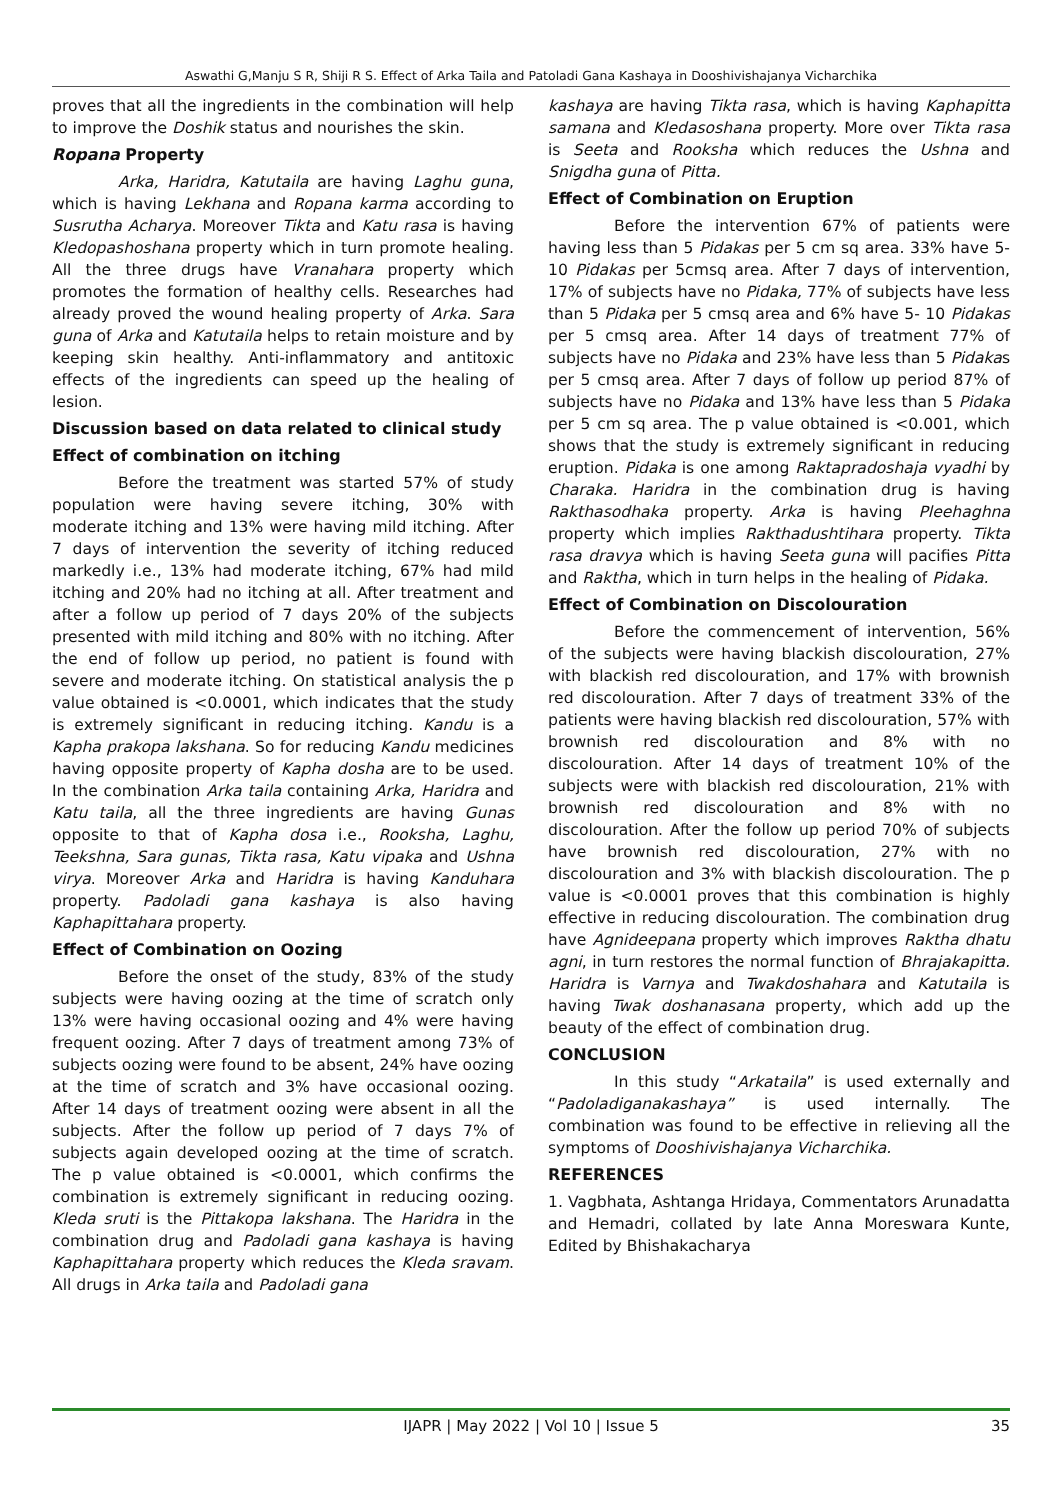Aswathi G,Manju S R, Shiji R S. Effect of Arka Taila and Patoladi Gana Kashaya in Dooshivishajanya Vicharchika
proves that all the ingredients in the combination will help to improve the Doshik status and nourishes the skin.
Ropana Property
Arka, Haridra, Katutaila are having Laghu guna, which is having Lekhana and Ropana karma according to Susrutha Acharya. Moreover Tikta and Katu rasa is having Kledopashoshana property which in turn promote healing. All the three drugs have Vranahara property which promotes the formation of healthy cells. Researches had already proved the wound healing property of Arka. Sara guna of Arka and Katutaila helps to retain moisture and by keeping skin healthy. Anti-inflammatory and antitoxic effects of the ingredients can speed up the healing of lesion.
Discussion based on data related to clinical study
Effect of combination on itching
Before the treatment was started 57% of study population were having severe itching, 30% with moderate itching and 13% were having mild itching. After 7 days of intervention the severity of itching reduced markedly i.e., 13% had moderate itching, 67% had mild itching and 20% had no itching at all. After treatment and after a follow up period of 7 days 20% of the subjects presented with mild itching and 80% with no itching. After the end of follow up period, no patient is found with severe and moderate itching. On statistical analysis the p value obtained is <0.0001, which indicates that the study is extremely significant in reducing itching. Kandu is a Kapha prakopa lakshana. So for reducing Kandu medicines having opposite property of Kapha dosha are to be used. In the combination Arka taila containing Arka, Haridra and Katu taila, all the three ingredients are having Gunas opposite to that of Kapha dosa i.e., Rooksha, Laghu, Teekshna, Sara gunas, Tikta rasa, Katu vipaka and Ushna virya. Moreover Arka and Haridra is having Kanduhara property. Padoladi gana kashaya is also having Kaphapittahara property.
Effect of Combination on Oozing
Before the onset of the study, 83% of the study subjects were having oozing at the time of scratch only 13% were having occasional oozing and 4% were having frequent oozing. After 7 days of treatment among 73% of subjects oozing were found to be absent, 24% have oozing at the time of scratch and 3% have occasional oozing. After 14 days of treatment oozing were absent in all the subjects. After the follow up period of 7 days 7% of subjects again developed oozing at the time of scratch. The p value obtained is <0.0001, which confirms the combination is extremely significant in reducing oozing. Kleda sruti is the Pittakopa lakshana. The Haridra in the combination drug and Padoladi gana kashaya is having Kaphapittahara property which reduces the Kleda sravam. All drugs in Arka taila and Padoladi gana
kashaya are having Tikta rasa, which is having Kaphapitta samana and Kledasoshana property. More over Tikta rasa is Seeta and Rooksha which reduces the Ushna and Snigdha guna of Pitta.
Effect of Combination on Eruption
Before the intervention 67% of patients were having less than 5 Pidakas per 5 cm sq area. 33% have 5-10 Pidakas per 5cmsq area. After 7 days of intervention, 17% of subjects have no Pidaka, 77% of subjects have less than 5 Pidaka per 5 cmsq area and 6% have 5- 10 Pidakas per 5 cmsq area. After 14 days of treatment 77% of subjects have no Pidaka and 23% have less than 5 Pidakas per 5 cmsq area. After 7 days of follow up period 87% of subjects have no Pidaka and 13% have less than 5 Pidaka per 5 cm sq area. The p value obtained is <0.001, which shows that the study is extremely significant in reducing eruption. Pidaka is one among Raktapradoshaja vyadhi by Charaka. Haridra in the combination drug is having Rakthasodhaka property. Arka is having Pleehaghna property which implies Rakthadushtihara property. Tikta rasa dravya which is having Seeta guna will pacifies Pitta and Raktha, which in turn helps in the healing of Pidaka.
Effect of Combination on Discolouration
Before the commencement of intervention, 56% of the subjects were having blackish discolouration, 27% with blackish red discolouration, and 17% with brownish red discolouration. After 7 days of treatment 33% of the patients were having blackish red discolouration, 57% with brownish red discolouration and 8% with no discolouration. After 14 days of treatment 10% of the subjects were with blackish red discolouration, 21% with brownish red discolouration and 8% with no discolouration. After the follow up period 70% of subjects have brownish red discolouration, 27% with no discolouration and 3% with blackish discolouration. The p value is <0.0001 proves that this combination is highly effective in reducing discolouration. The combination drug have Agnideepana property which improves Raktha dhatu agni, in turn restores the normal function of Bhrajakapitta. Haridra is Varnya and Twakdoshahara and Katutaila is having Twak doshanasana property, which add up the beauty of the effect of combination drug.
CONCLUSION
In this study “Arkataila” is used externally and “Padoladiganakashaya” is used internally. The combination was found to be effective in relieving all the symptoms of Dooshivishajanya Vicharchika.
REFERENCES
1. Vagbhata, Ashtanga Hridaya, Commentators Arunadatta and Hemadri, collated by late Anna Moreswara Kunte, Edited by Bhishakacharya
IJAPR | May 2022 | Vol 10 | Issue 5 35